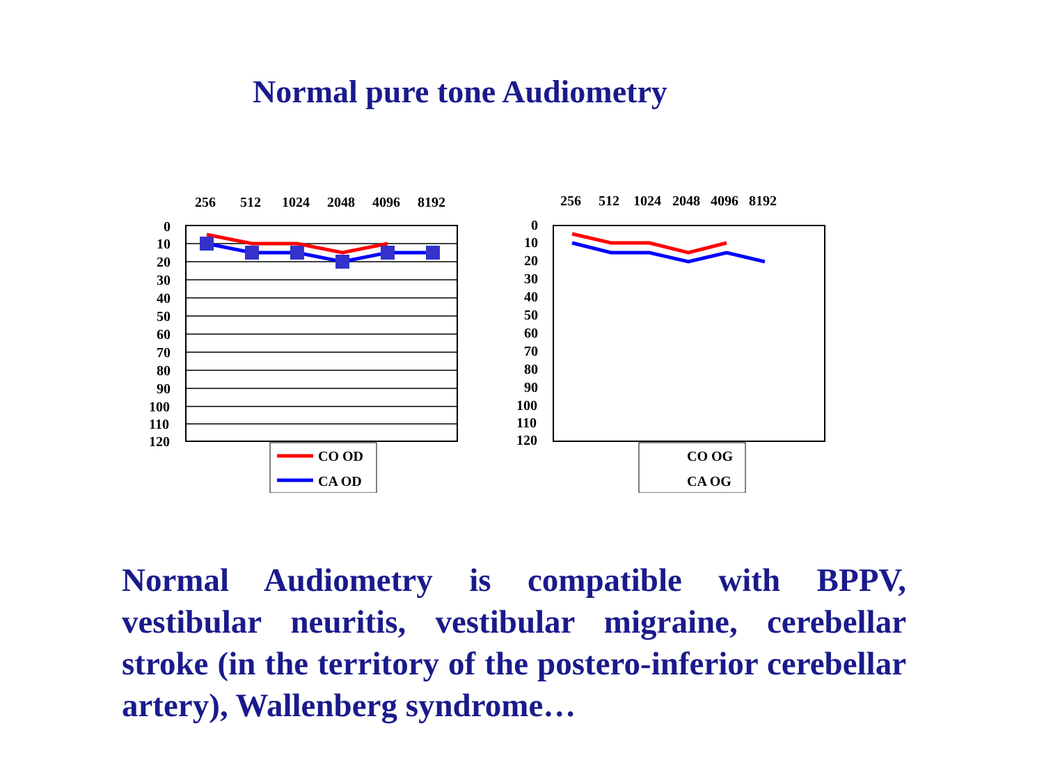Normal pure tone Audiometry
256
512
1024
2048
4096
8192
0
10
20
30
40
50
60
70
80
90
100
110
120
CO OD
CA OD
256
512
1024
2048
4096
8192
0
10
20
30
40
50
60
70
80
90
100
110
120
CO OG
CA OG
Normal Audiometry is compatible with BPPV, vestibular neuritis, vestibular migraine, cerebellar stroke (in the territory of the postero-inferior cerebellar artery), Wallenberg syndrome…